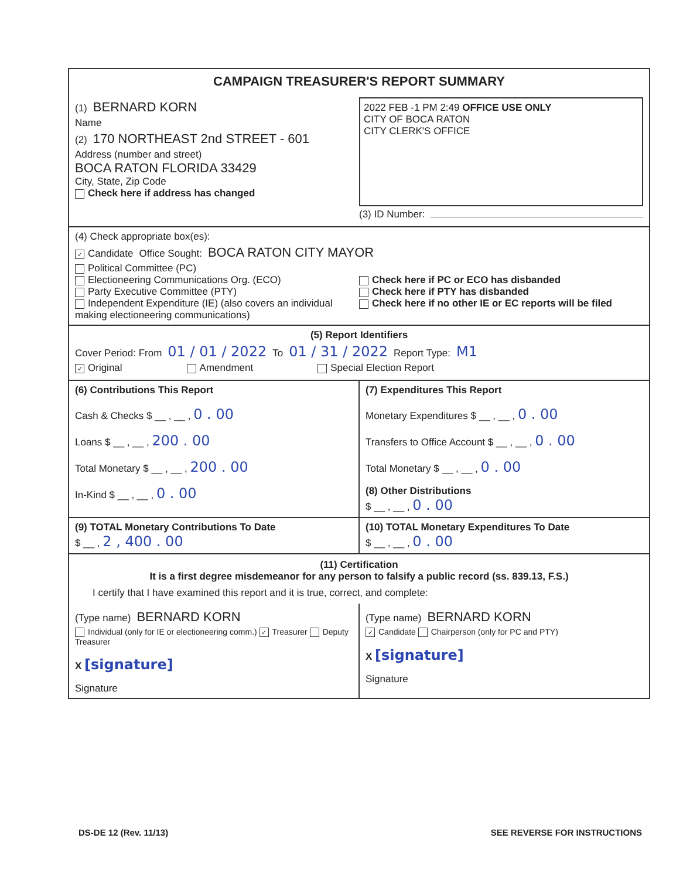CAMPAIGN TREASURER'S REPORT SUMMARY
(1) BERNARD KORN
Name
(2) 170 NORTHEAST 2nd STREET - 601
Address (number and street)
BOCA RATON FLORIDA 33429
City, State, Zip Code
Check here if address has changed
2022 FEB -1 PM 2:49 OFFICE USE ONLY
CITY OF BOCA RATON
CITY CLERK'S OFFICE
(3) ID Number:
(4) Check appropriate box(es):
✓ Candidate Office Sought: BOCA RATON CITY MAYOR
Political Committee (PC)
Electioneering Communications Org. (ECO)
Party Executive Committee (PTY)
Independent Expenditure (IE) (also covers an individual making electioneering communications)
Check here if PC or ECO has disbanded
Check here if PTY has disbanded
Check here if no other IE or EC reports will be filed
(5) Report Identifiers
Cover Period: From 01 / 01 / 2022 To 01 / 31 / 2022 Report Type: M1
✓ Original Amendment Special Election Report
(6) Contributions This Report
Cash & Checks $ __ , __ , 0 . 00
Loans $ __ , __ , 200 . 00
Total Monetary $ __ , __ , 200 . 00
In-Kind $ __ , __ , 0 . 00
(7) Expenditures This Report
Monetary Expenditures $ __ , __ , 0 . 00
Transfers to Office Account $ __ , __ , 0 . 00
Total Monetary $ __ , __ , 0 . 00
(8) Other Distributions
$ __ , __ , 0 . 00
(9) TOTAL Monetary Contributions To Date
$ __ , 2 , 400 . 00
(10) TOTAL Monetary Expenditures To Date
$ __ , __ , 0 . 00
(11) Certification
It is a first degree misdemeanor for any person to falsify a public record (ss. 839.13, F.S.)
I certify that I have examined this report and it is true, correct, and complete:
(Type name) BERNARD KORN
Individual (only for IE or electioneering comm.) ✓ Treasurer Deputy Treasurer
X [signature]
Signature
(Type name) BERNARD KORN
✓ Candidate Chairperson (only for PC and PTY)
X [signature]
Signature
DS-DE 12 (Rev. 11/13) SEE REVERSE FOR INSTRUCTIONS